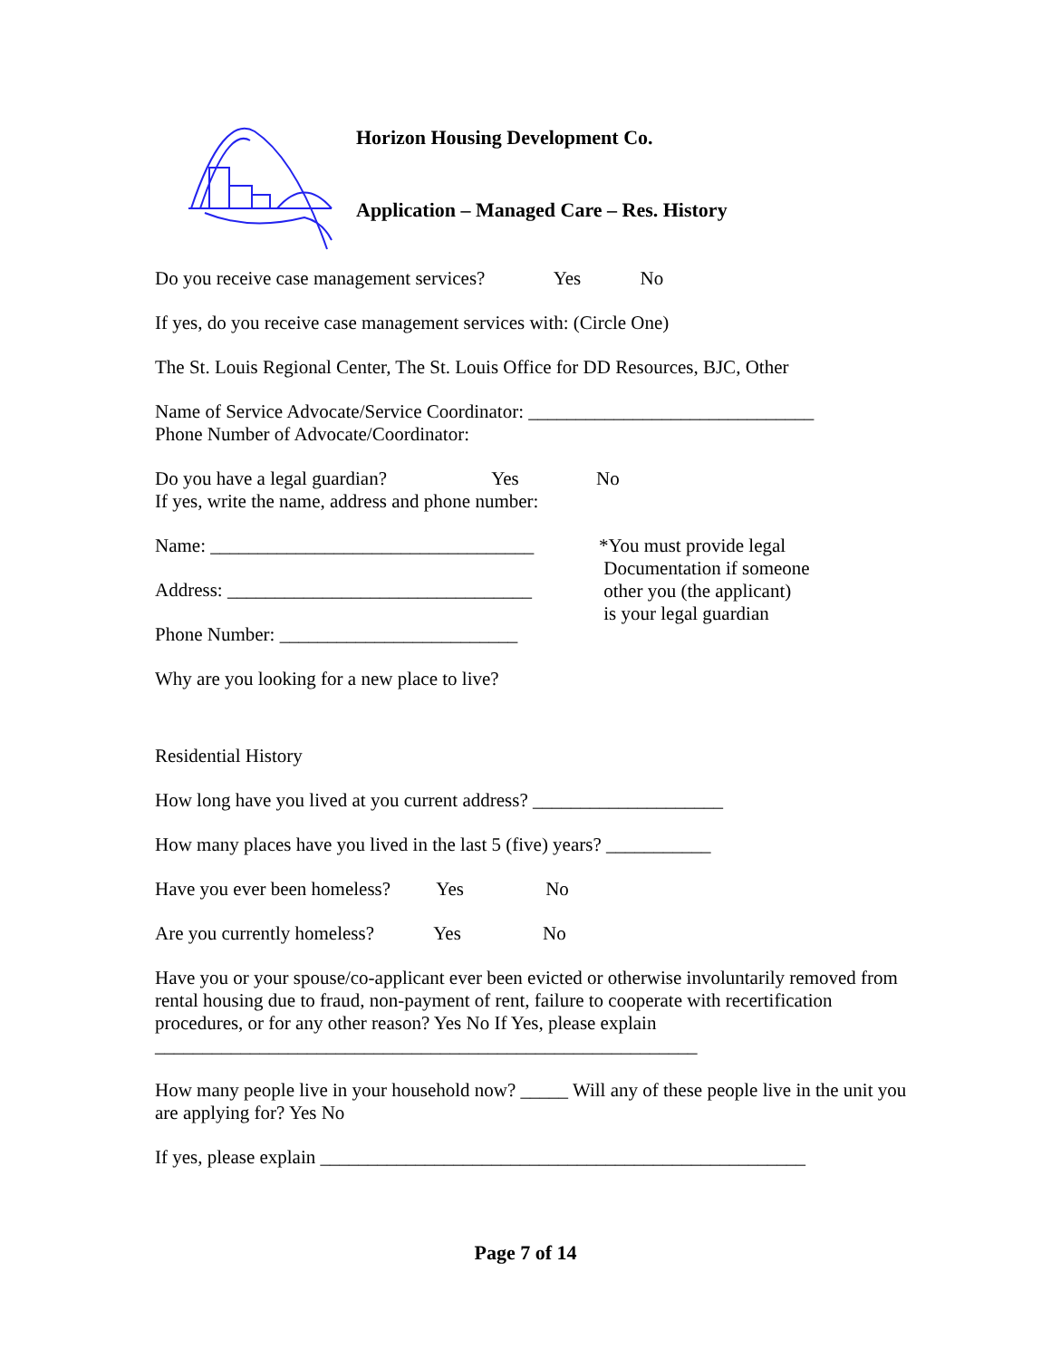Horizon Housing Development Co.
Application – Managed Care – Res. History
Do you receive case management services? Yes No
If yes, do you receive case management services with: (Circle One)
The St. Louis Regional Center, The St. Louis Office for DD Resources, BJC, Other
Name of Service Advocate/Service Coordinator: ______________________________
Phone Number of Advocate/Coordinator:
Do you have a legal guardian? Yes No
If yes, write the name, address and phone number:
Name: __________________________________
Address: ________________________________
Phone Number: _________________________
*You must provide legal
Documentation if someone
other you (the applicant)
is your legal guardian
Why are you looking for a new place to live?
Residential History
How long have you lived at you current address? ____________________
How many places have you lived in the last 5 (five) years? ___________
Have you ever been homeless? Yes No
Are you currently homeless? Yes No
Have you or your spouse/co-applicant ever been evicted or otherwise involuntarily removed from rental housing due to fraud, non-payment of rent, failure to cooperate with recertification procedures, or for any other reason? Yes No If Yes, please explain _________________________________________________________
How many people live in your household now? _____ Will any of these people live in the unit you are applying for? Yes No
If yes, please explain ___________________________________________________
Page 7 of 14